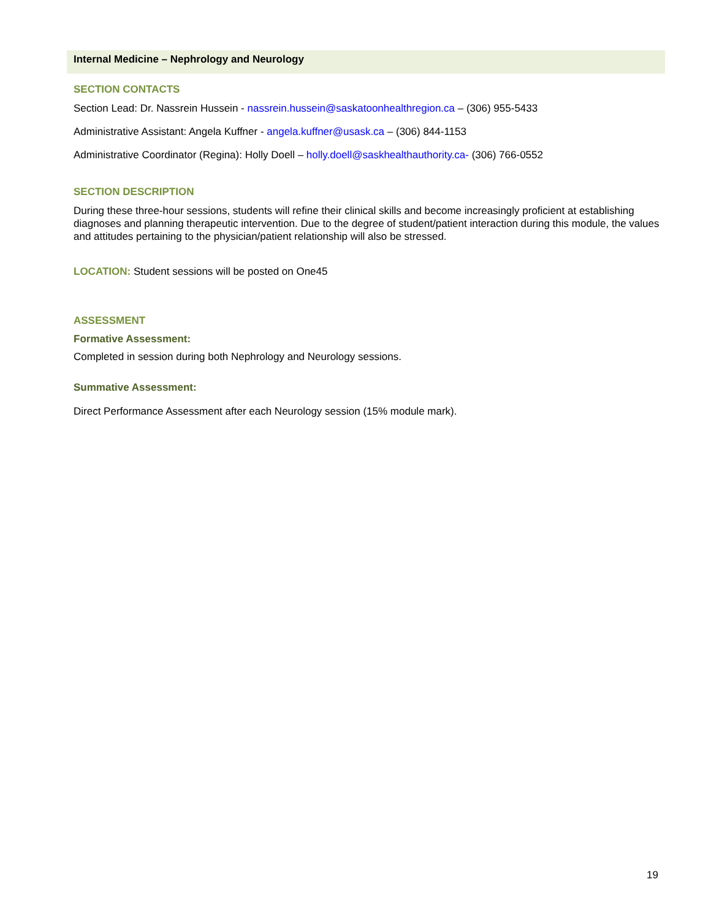Internal Medicine – Nephrology and Neurology
SECTION CONTACTS
Section Lead: Dr. Nassrein Hussein - nassrein.hussein@saskatoonhealthregion.ca – (306) 955-5433
Administrative Assistant: Angela Kuffner - angela.kuffner@usask.ca – (306) 844-1153
Administrative Coordinator (Regina): Holly Doell – holly.doell@saskhealthauthority.ca- (306) 766-0552
SECTION DESCRIPTION
During these three-hour sessions, students will refine their clinical skills and become increasingly proficient at establishing diagnoses and planning therapeutic intervention. Due to the degree of student/patient interaction during this module, the values and attitudes pertaining to the physician/patient relationship will also be stressed.
LOCATION: Student sessions will be posted on One45
ASSESSMENT
Formative Assessment:
Completed in session during both Nephrology and Neurology sessions.
Summative Assessment:
Direct Performance Assessment after each Neurology session (15% module mark).
19